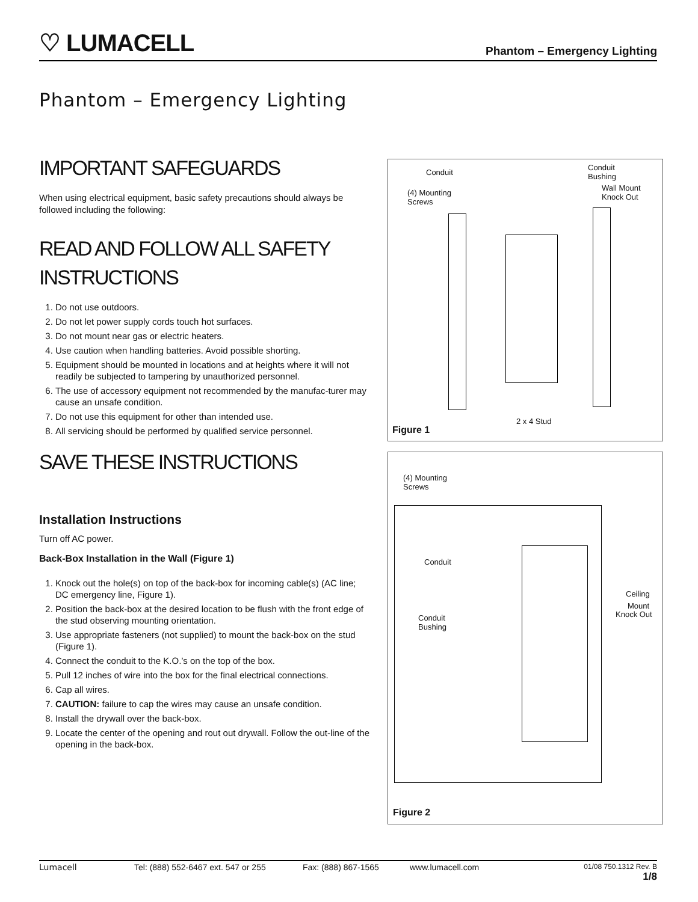♡ LUMACELL
Phantom – Emergency Lighting
Phantom – Emergency Lighting
IMPORTANT SAFEGUARDS
When using electrical equipment, basic safety precautions should always be followed including the following:
READ AND FOLLOW ALL SAFETY INSTRUCTIONS
1. Do not use outdoors.
2. Do not let power supply cords touch hot surfaces.
3. Do not mount near gas or electric heaters.
4. Use caution when handling batteries. Avoid possible shorting.
5. Equipment should be mounted in locations and at heights where it will not readily be subjected to tampering by unauthorized personnel.
6. The use of accessory equipment not recommended by the manufac-turer may cause an unsafe condition.
7. Do not use this equipment for other than intended use.
8. All servicing should be performed by qualified service personnel.
SAVE THESE INSTRUCTIONS
Installation Instructions
Turn off AC power.
Back-Box Installation in the Wall (Figure 1)
1. Knock out the hole(s) on top of the back-box for incoming cable(s) (AC line; DC emergency line, Figure 1).
2. Position the back-box at the desired location to be flush with the front edge of the stud observing mounting orientation.
3. Use appropriate fasteners (not supplied) to mount the back-box on the stud (Figure 1).
4. Connect the conduit to the K.O.’s on the top of the box.
5. Pull 12 inches of wire into the box for the final electrical connections.
6. Cap all wires.
7. CAUTION: failure to cap the wires may cause an unsafe condition.
8. Install the drywall over the back-box.
9. Locate the center of the opening and rout out drywall. Follow the out-line of the opening in the back-box.
Conduit
Conduit
Bushing
(4) Mounting
Screws
Wall Mount
Knock Out
2 x 4 Stud
Figure 1
(4) Mounting
Screws
Conduit
Ceiling
Mount
Knock Out Conduit
Bushing
Figure 2
Lumacell Tel: (888) 552-6467 ext. 547 or 255 Fax: (888) 867-1565 www.lumacell.com 01/08 750.1312 Rev. B
1/8